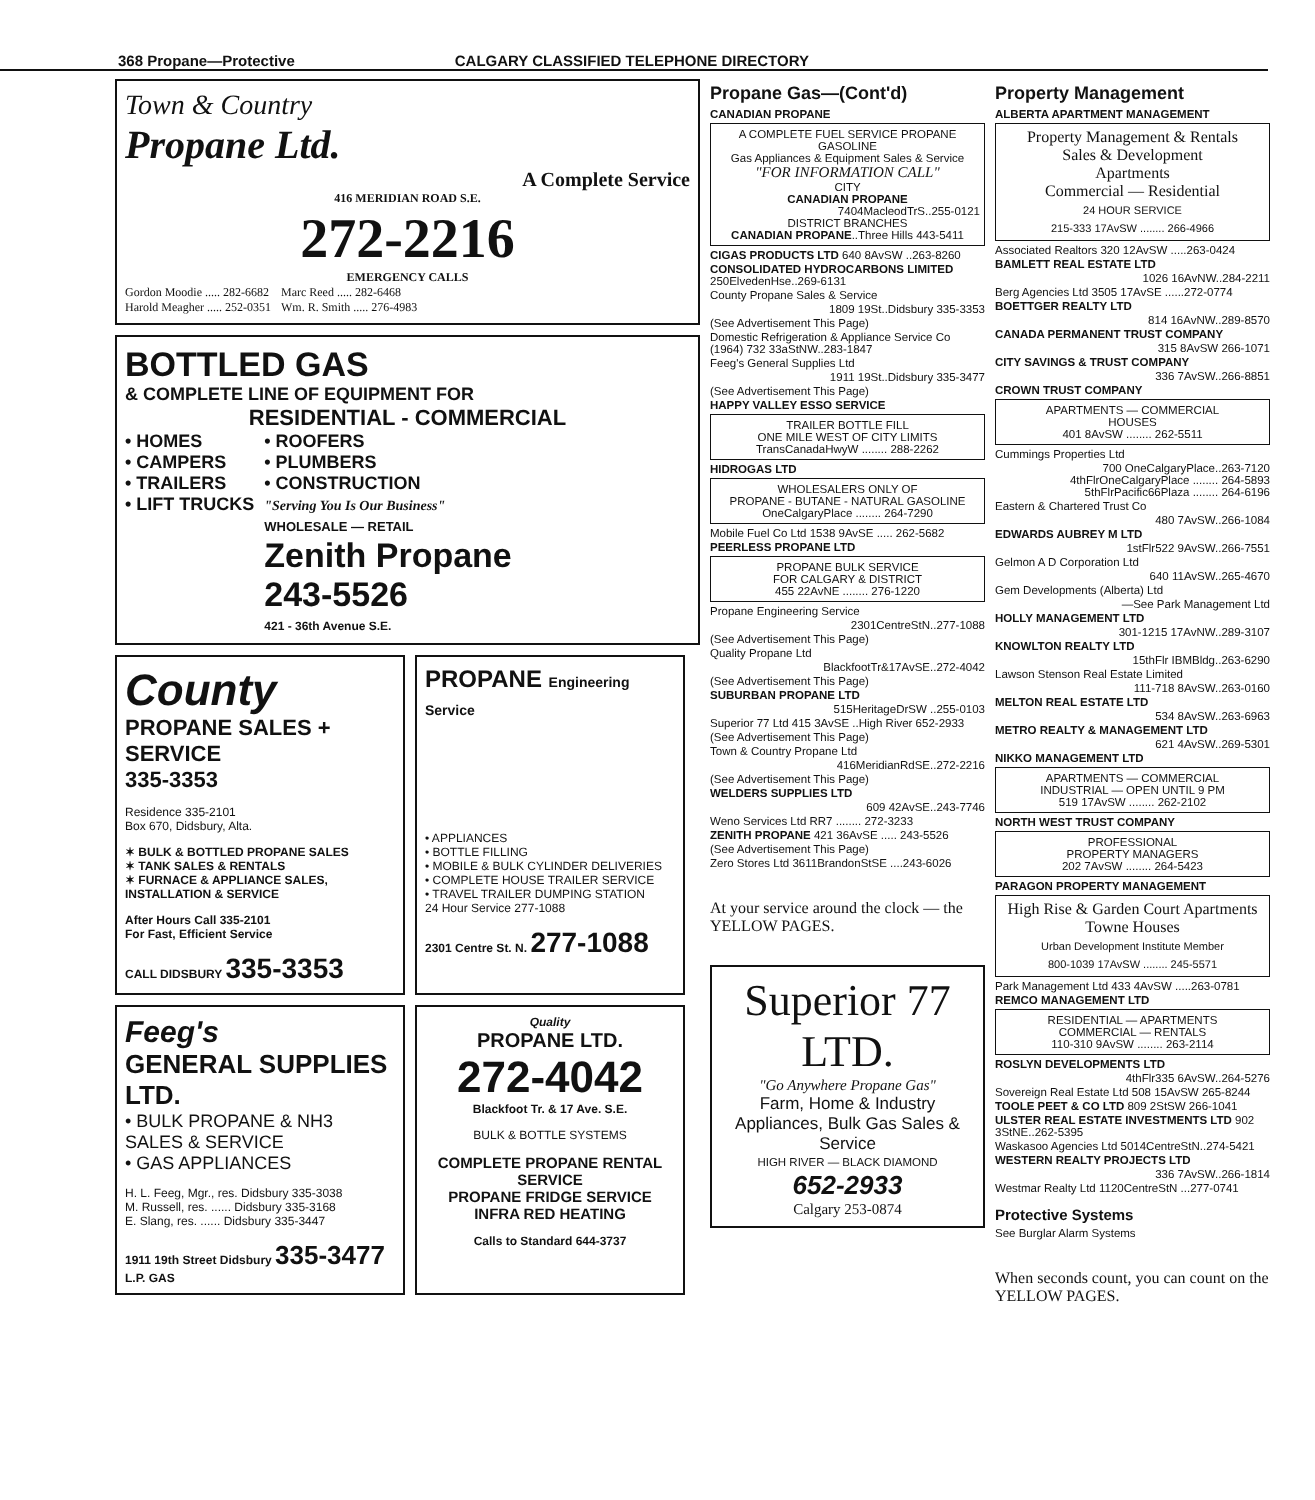368 Propane—Protective CALGARY CLASSIFIED TELEPHONE DIRECTORY
Town & Country
Propane Ltd.
A Complete Service
416 MERIDIAN ROAD S.E.
272-2216
EMERGENCY CALLS
Gordon Moodie ..... 282-6682
Harold Meagher ..... 252-0351
Marc Reed ..... 282-6468
Wm. R. Smith ..... 276-4983
BOTTLED GAS
& COMPLETE LINE OF EQUIPMENT FOR
RESIDENTIAL - COMMERCIAL
• HOMES
• CAMPERS
• TRAILERS
• LIFT TRUCKS
• ROOFERS
• PLUMBERS
• CONSTRUCTION
"Serving You Is Our Business"
WHOLESALE — RETAIL
Zenith Propane
243-5526
421 - 36th Avenue S.E.
County
PROPANE SALES + SERVICE
335-3353
Residence 335-2101
Box 670, Didsbury, Alta.
✶ BULK & BOTTLED PROPANE SALES
✶ TANK SALES & RENTALS
✶ FURNACE & APPLIANCE SALES, INSTALLATION & SERVICE
After Hours Call 335-2101
For Fast, Efficient Service
CALL DIDSBURY 335-3353
PROPANE Engineering Service
• APPLIANCES
• BOTTLE FILLING
• MOBILE & BULK CYLINDER DELIVERIES
• COMPLETE HOUSE TRAILER SERVICE
• TRAVEL TRAILER DUMPING STATION
24 Hour Service 277-1088
2301 Centre St. N. 277-1088
Feeg's
GENERAL SUPPLIES LTD.
• BULK PROPANE & NH3 SALES & SERVICE
• GAS APPLIANCES
H. L. Feeg, Mgr., res. Didsbury 335-3038
M. Russell, res. ...... Didsbury 335-3168
E. Slang, res. ...... Didsbury 335-3447
1911 19th Street Didsbury 335-3477 L.P. GAS
Quality
PROPANE LTD.
272-4042
Blackfoot Tr. & 17 Ave. S.E.
BULK & BOTTLE SYSTEMS
COMPLETE PROPANE RENTAL SERVICE
PROPANE FRIDGE SERVICE
INFRA RED HEATING
Calls to Standard 644-3737
Propane Gas—(Cont'd)
CANADIAN PROPANE
A COMPLETE FUEL SERVICE PROPANE GASOLINE
Gas Appliances & Equipment Sales & Service
"FOR INFORMATION CALL"
CITY
CANADIAN PROPANE
7404MacleodTrS..255-0121
DISTRICT BRANCHES
CANADIAN PROPANE..Three Hills 443-5411
CIGAS PRODUCTS LTD 640 8AvSW ..263-8260
CONSOLIDATED HYDROCARBONS LIMITED 250ElvedenHse..269-6131
County Propane Sales & Service
1809 19St..Didsbury 335-3353
(See Advertisement This Page)
Domestic Refrigeration & Appliance Service Co (1964) 732 33aStNW..283-1847
Feeg's General Supplies Ltd
1911 19St..Didsbury 335-3477
(See Advertisement This Page)
HAPPY VALLEY ESSO SERVICE
TRAILER BOTTLE FILL
ONE MILE WEST OF CITY LIMITS
TransCanadaHwyW ........ 288-2262
HIDROGAS LTD
WHOLESALERS ONLY OF
PROPANE - BUTANE - NATURAL GASOLINE
OneCalgaryPlace ........ 264-7290
Mobile Fuel Co Ltd 1538 9AvSE ..... 262-5682
PEERLESS PROPANE LTD
PROPANE BULK SERVICE
FOR CALGARY & DISTRICT
455 22AvNE ........ 276-1220
Propane Engineering Service
2301CentreStN..277-1088
(See Advertisement This Page)
Quality Propane Ltd
BlackfootTr&17AvSE..272-4042
(See Advertisement This Page)
SUBURBAN PROPANE LTD
515HeritageDrSW ..255-0103
Superior 77 Ltd 415 3AvSE ..High River 652-2933
(See Advertisement This Page)
Town & Country Propane Ltd
416MeridianRdSE..272-2216
(See Advertisement This Page)
WELDERS SUPPLIES LTD
609 42AvSE..243-7746
Weno Services Ltd RR7 ........ 272-3233
ZENITH PROPANE 421 36AvSE ..... 243-5526
(See Advertisement This Page)
Zero Stores Ltd 3611BrandonStSE ....243-6026
At your service around the clock — the YELLOW PAGES.
Superior 77 LTD.
"Go Anywhere Propane Gas"
Farm, Home & Industry Appliances, Bulk Gas Sales & Service
HIGH RIVER — BLACK DIAMOND
652-2933
Calgary 253-0874
Property Management
ALBERTA APARTMENT MANAGEMENT
Property Management & Rentals
Sales & Development
Apartments
Commercial — Residential
24 HOUR SERVICE
215-333 17AvSW ........ 266-4966
Associated Realtors 320 12AvSW .....263-0424
BAMLETT REAL ESTATE LTD
1026 16AvNW..284-2211
Berg Agencies Ltd 3505 17AvSE ......272-0774
BOETTGER REALTY LTD
814 16AvNW..289-8570
CANADA PERMANENT TRUST COMPANY
315 8AvSW 266-1071
CITY SAVINGS & TRUST COMPANY
336 7AvSW..266-8851
CROWN TRUST COMPANY
APARTMENTS — COMMERCIAL
HOUSES
401 8AvSW ........ 262-5511
Cummings Properties Ltd
700 OneCalgaryPlace..263-7120
4thFlrOneCalgaryPlace ........ 264-5893
5thFlrPacific66Plaza ........ 264-6196
Eastern & Chartered Trust Co
480 7AvSW..266-1084
EDWARDS AUBREY M LTD
1stFlr522 9AvSW..266-7551
Gelmon A D Corporation Ltd
640 11AvSW..265-4670
Gem Developments (Alberta) Ltd
—See Park Management Ltd
HOLLY MANAGEMENT LTD
301-1215 17AvNW..289-3107
KNOWLTON REALTY LTD
15thFlr IBMBldg..263-6290
Lawson Stenson Real Estate Limited
111-718 8AvSW..263-0160
MELTON REAL ESTATE LTD
534 8AvSW..263-6963
METRO REALTY & MANAGEMENT LTD
621 4AvSW..269-5301
NIKKO MANAGEMENT LTD
APARTMENTS — COMMERCIAL
INDUSTRIAL — OPEN UNTIL 9 PM
519 17AvSW ........ 262-2102
NORTH WEST TRUST COMPANY
PROFESSIONAL
PROPERTY MANAGERS
202 7AvSW ........ 264-5423
PARAGON PROPERTY MANAGEMENT
High Rise & Garden Court Apartments
Towne Houses
Urban Development Institute Member
800-1039 17AvSW ........ 245-5571
Park Management Ltd 433 4AvSW .....263-0781
REMCO MANAGEMENT LTD
RESIDENTIAL — APARTMENTS
COMMERCIAL — RENTALS
110-310 9AvSW ........ 263-2114
ROSLYN DEVELOPMENTS LTD
4thFlr335 6AvSW..264-5276
Sovereign Real Estate Ltd 508 15AvSW 265-8244
TOOLE PEET & CO LTD 809 2StSW 266-1041
ULSTER REAL ESTATE INVESTMENTS LTD 902 3StNE..262-5395
Waskasoo Agencies Ltd 5014CentreStN..274-5421
WESTERN REALTY PROJECTS LTD
336 7AvSW..266-1814
Westmar Realty Ltd 1120CentreStN ...277-0741
Protective Systems
See Burglar Alarm Systems
When seconds count, you can count on the YELLOW PAGES.